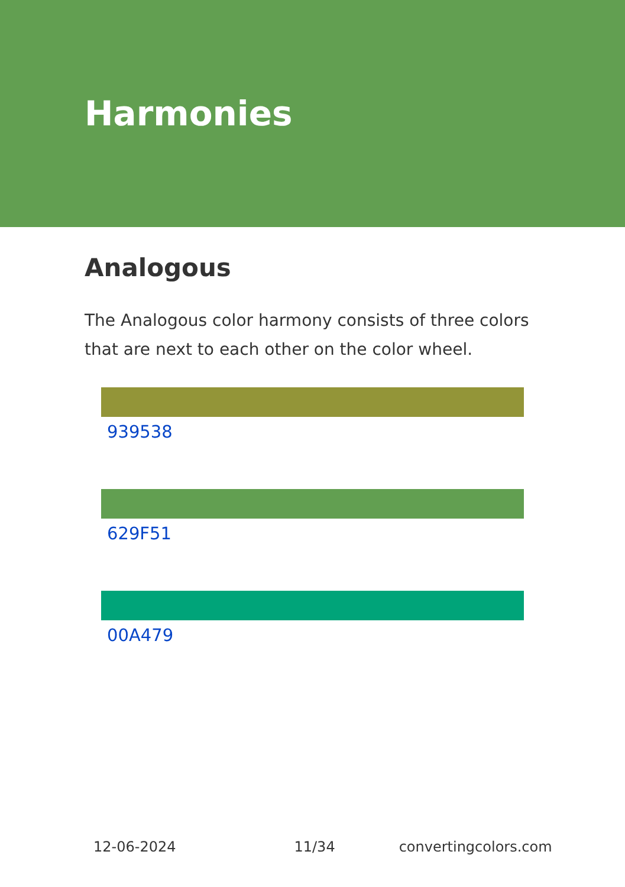Harmonies
Analogous
The Analogous color harmony consists of three colors that are next to each other on the color wheel.
939538
629F51
00A479
12-06-2024 11/34 convertingcolors.com